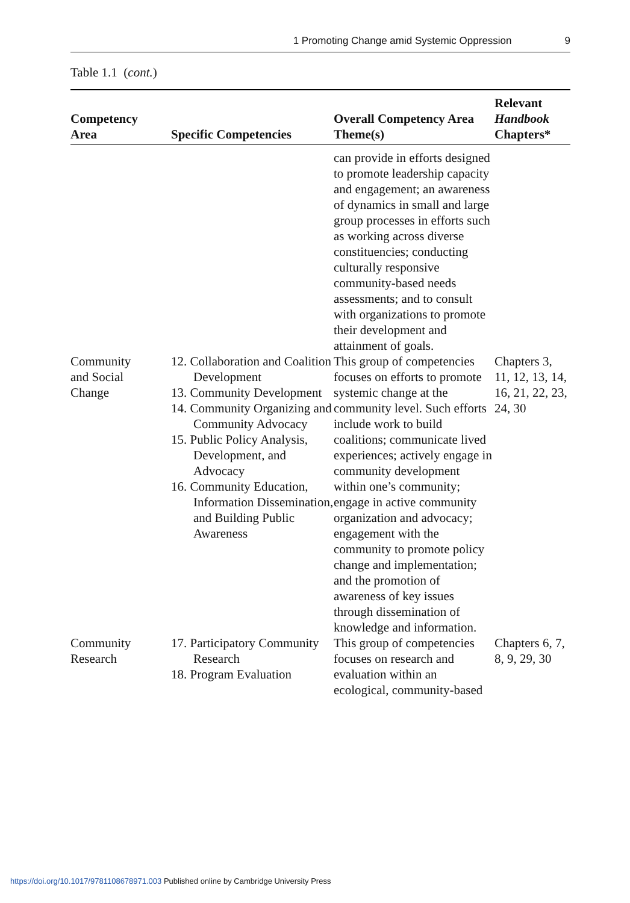1 Promoting Change amid Systemic Oppression 9
Table 1.1 (cont.)
| Competency Area | Specific Competencies | Overall Competency Area Theme(s) | Relevant Handbook Chapters* |
| --- | --- | --- | --- |
| | | can provide in efforts designed to promote leadership capacity and engagement; an awareness of dynamics in small and large group processes in efforts such as working across diverse constituencies; conducting culturally responsive community-based needs assessments; and to consult with organizations to promote their development and attainment of goals. | |
| Community and Social Change | 12. Collaboration and Coalition Development 13. Community Development 14. Community Organizing and Community Advocacy 15. Public Policy Analysis, Development, and Advocacy 16. Community Education, Information Dissemination, and Building Public Awareness | This group of competencies focuses on efforts to promote systemic change at the community level. Such efforts include work to build coalitions; communicate lived experiences; actively engage in community development within one’s community; engage in active community organization and advocacy; engagement with the community to promote policy change and implementation; and the promotion of awareness of key issues through dissemination of knowledge and information. | Chapters 3, 11, 12, 13, 14, 16, 21, 22, 23, 24, 30 |
| Community Research | 17. Participatory Community Research 18. Program Evaluation | This group of competencies focuses on research and evaluation within an ecological, community-based | Chapters 6, 7, 8, 9, 29, 30 |
https://doi.org/10.1017/9781108678971.003 Published online by Cambridge University Press